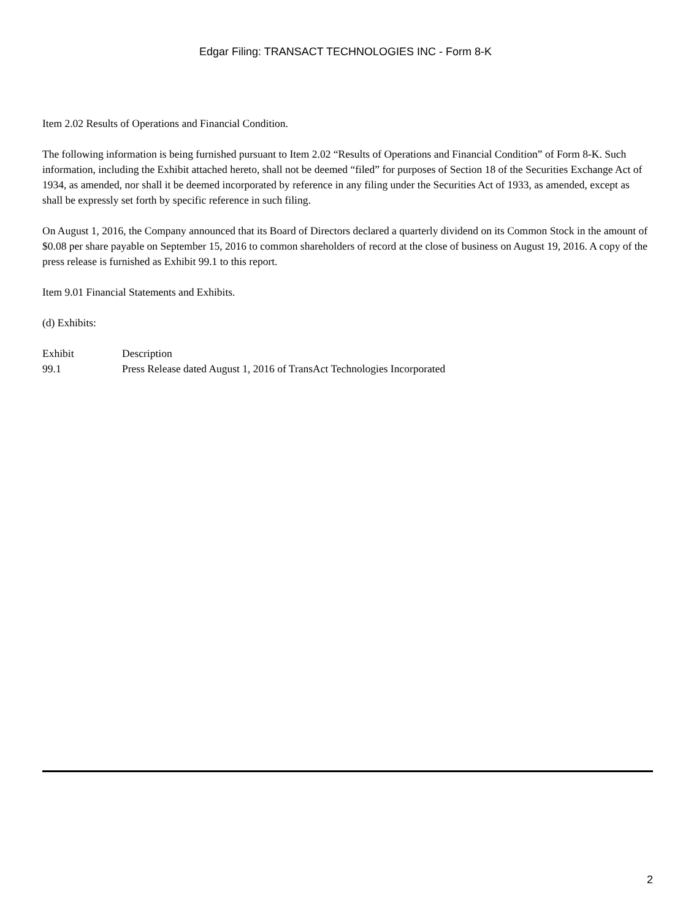Edgar Filing: TRANSACT TECHNOLOGIES INC - Form 8-K
Item 2.02 Results of Operations and Financial Condition.
The following information is being furnished pursuant to Item 2.02 “Results of Operations and Financial Condition” of Form 8-K. Such information, including the Exhibit attached hereto, shall not be deemed “filed” for purposes of Section 18 of the Securities Exchange Act of 1934, as amended, nor shall it be deemed incorporated by reference in any filing under the Securities Act of 1933, as amended, except as shall be expressly set forth by specific reference in such filing.
On August 1, 2016, the Company announced that its Board of Directors declared a quarterly dividend on its Common Stock in the amount of $0.08 per share payable on September 15, 2016 to common shareholders of record at the close of business on August 19, 2016. A copy of the press release is furnished as Exhibit 99.1 to this report.
Item 9.01 Financial Statements and Exhibits.
(d) Exhibits:
| Exhibit | Description |
| --- | --- |
| 99.1 | Press Release dated August 1, 2016 of TransAct Technologies Incorporated |
2